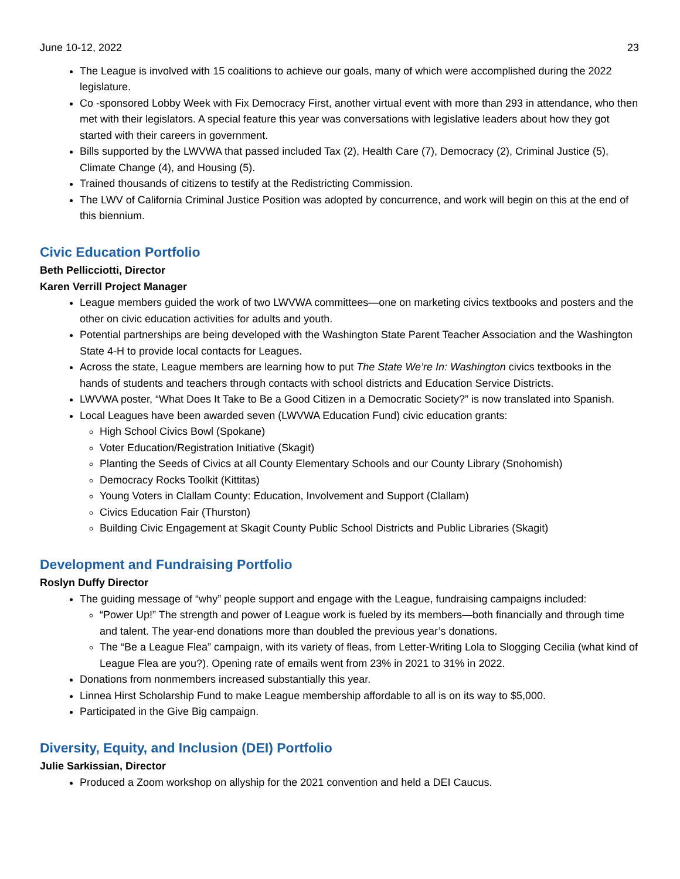June 10-12, 2022 23
The League is involved with 15 coalitions to achieve our goals, many of which were accomplished during the 2022 legislature.
Co -sponsored Lobby Week with Fix Democracy First, another virtual event with more than 293 in attendance, who then met with their legislators. A special feature this year was conversations with legislative leaders about how they got started with their careers in government.
Bills supported by the LWVWA that passed included Tax (2), Health Care (7), Democracy (2), Criminal Justice (5), Climate Change (4), and Housing (5).
Trained thousands of citizens to testify at the Redistricting Commission.
The LWV of California Criminal Justice Position was adopted by concurrence, and work will begin on this at the end of this biennium.
Civic Education Portfolio
Beth Pellicciotti, Director
Karen Verrill Project Manager
League members guided the work of two LWVWA committees—one on marketing civics textbooks and posters and the other on civic education activities for adults and youth.
Potential partnerships are being developed with the Washington State Parent Teacher Association and the Washington State 4-H to provide local contacts for Leagues.
Across the state, League members are learning how to put The State We’re In: Washington civics textbooks in the hands of students and teachers through contacts with school districts and Education Service Districts.
LWVWA poster, “What Does It Take to Be a Good Citizen in a Democratic Society?” is now translated into Spanish.
Local Leagues have been awarded seven (LWVWA Education Fund) civic education grants:
High School Civics Bowl (Spokane)
Voter Education/Registration Initiative (Skagit)
Planting the Seeds of Civics at all County Elementary Schools and our County Library (Snohomish)
Democracy Rocks Toolkit (Kittitas)
Young Voters in Clallam County: Education, Involvement and Support (Clallam)
Civics Education Fair (Thurston)
Building Civic Engagement at Skagit County Public School Districts and Public Libraries (Skagit)
Development and Fundraising Portfolio
Roslyn Duffy Director
The guiding message of “why” people support and engage with the League, fundraising campaigns included:
“Power Up!” The strength and power of League work is fueled by its members—both financially and through time and talent. The year-end donations more than doubled the previous year’s donations.
The “Be a League Flea” campaign, with its variety of fleas, from Letter-Writing Lola to Slogging Cecilia (what kind of League Flea are you?). Opening rate of emails went from 23% in 2021 to 31% in 2022.
Donations from nonmembers increased substantially this year.
Linnea Hirst Scholarship Fund to make League membership affordable to all is on its way to $5,000.
Participated in the Give Big campaign.
Diversity, Equity, and Inclusion (DEI) Portfolio
Julie Sarkissian, Director
Produced a Zoom workshop on allyship for the 2021 convention and held a DEI Caucus.